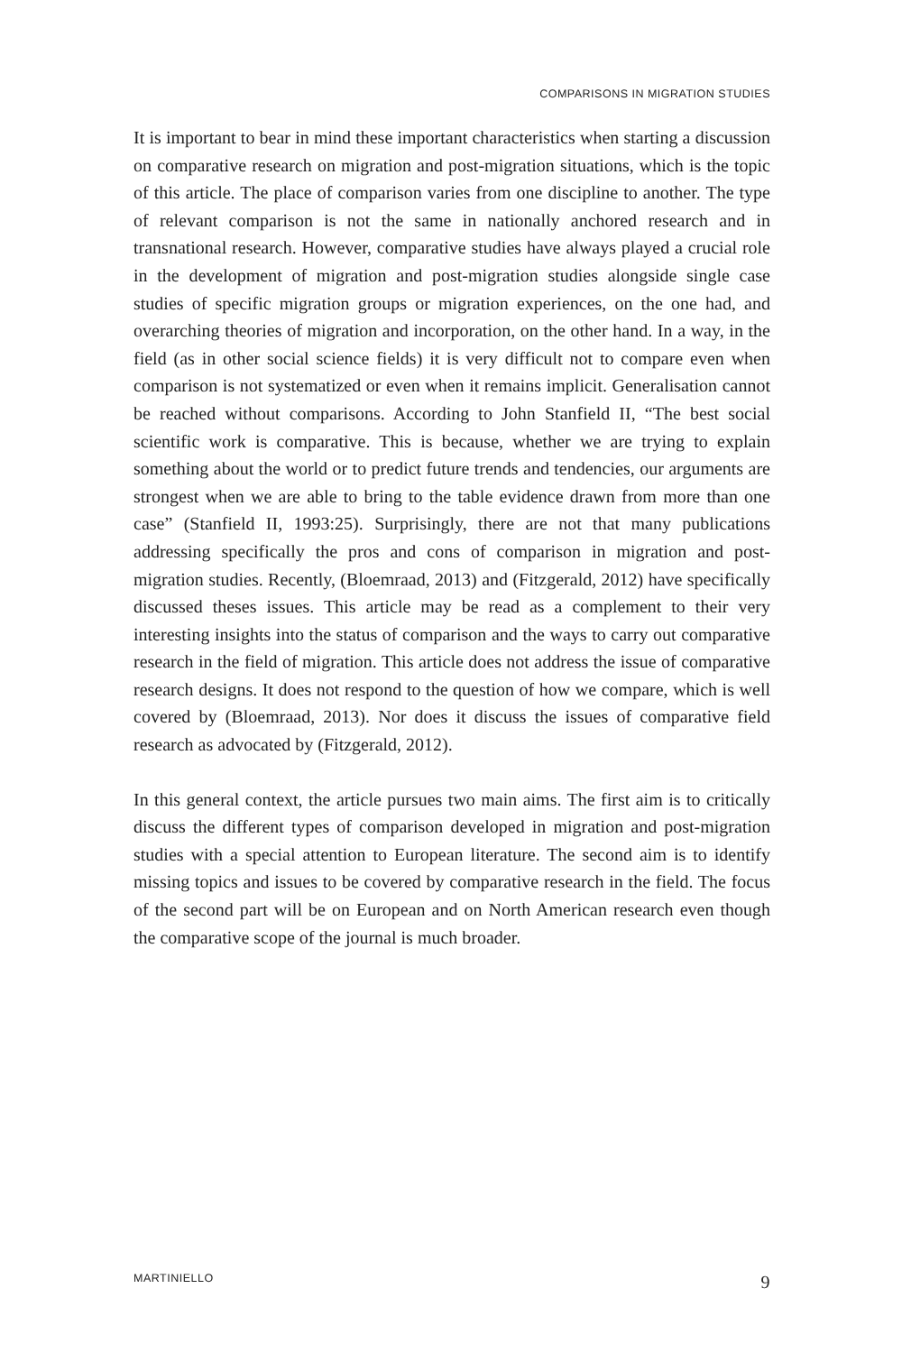COMPARISONS IN MIGRATION STUDIES
It is important to bear in mind these important characteristics when starting a discussion on comparative research on migration and post-migration situations, which is the topic of this article. The place of comparison varies from one discipline to another. The type of relevant comparison is not the same in nationally anchored research and in transnational research. However, comparative studies have always played a crucial role in the development of migration and post-migration studies alongside single case studies of specific migration groups or migration experiences, on the one had, and overarching theories of migration and incorporation, on the other hand. In a way, in the field (as in other social science fields) it is very difficult not to compare even when comparison is not systematized or even when it remains implicit. Generalisation cannot be reached without comparisons. According to John Stanfield II, “The best social scientific work is comparative. This is because, whether we are trying to explain something about the world or to predict future trends and tendencies, our arguments are strongest when we are able to bring to the table evidence drawn from more than one case” (Stanfield II, 1993:25). Surprisingly, there are not that many publications addressing specifically the pros and cons of comparison in migration and post-migration studies. Recently, (Bloemraad, 2013) and (Fitzgerald, 2012) have specifically discussed theses issues. This article may be read as a complement to their very interesting insights into the status of comparison and the ways to carry out comparative research in the field of migration. This article does not address the issue of comparative research designs. It does not respond to the question of how we compare, which is well covered by (Bloemraad, 2013). Nor does it discuss the issues of comparative field research as advocated by (Fitzgerald, 2012).
In this general context, the article pursues two main aims. The first aim is to critically discuss the different types of comparison developed in migration and post-migration studies with a special attention to European literature. The second aim is to identify missing topics and issues to be covered by comparative research in the field. The focus of the second part will be on European and on North American research even though the comparative scope of the journal is much broader.
MARTINIELLO 9